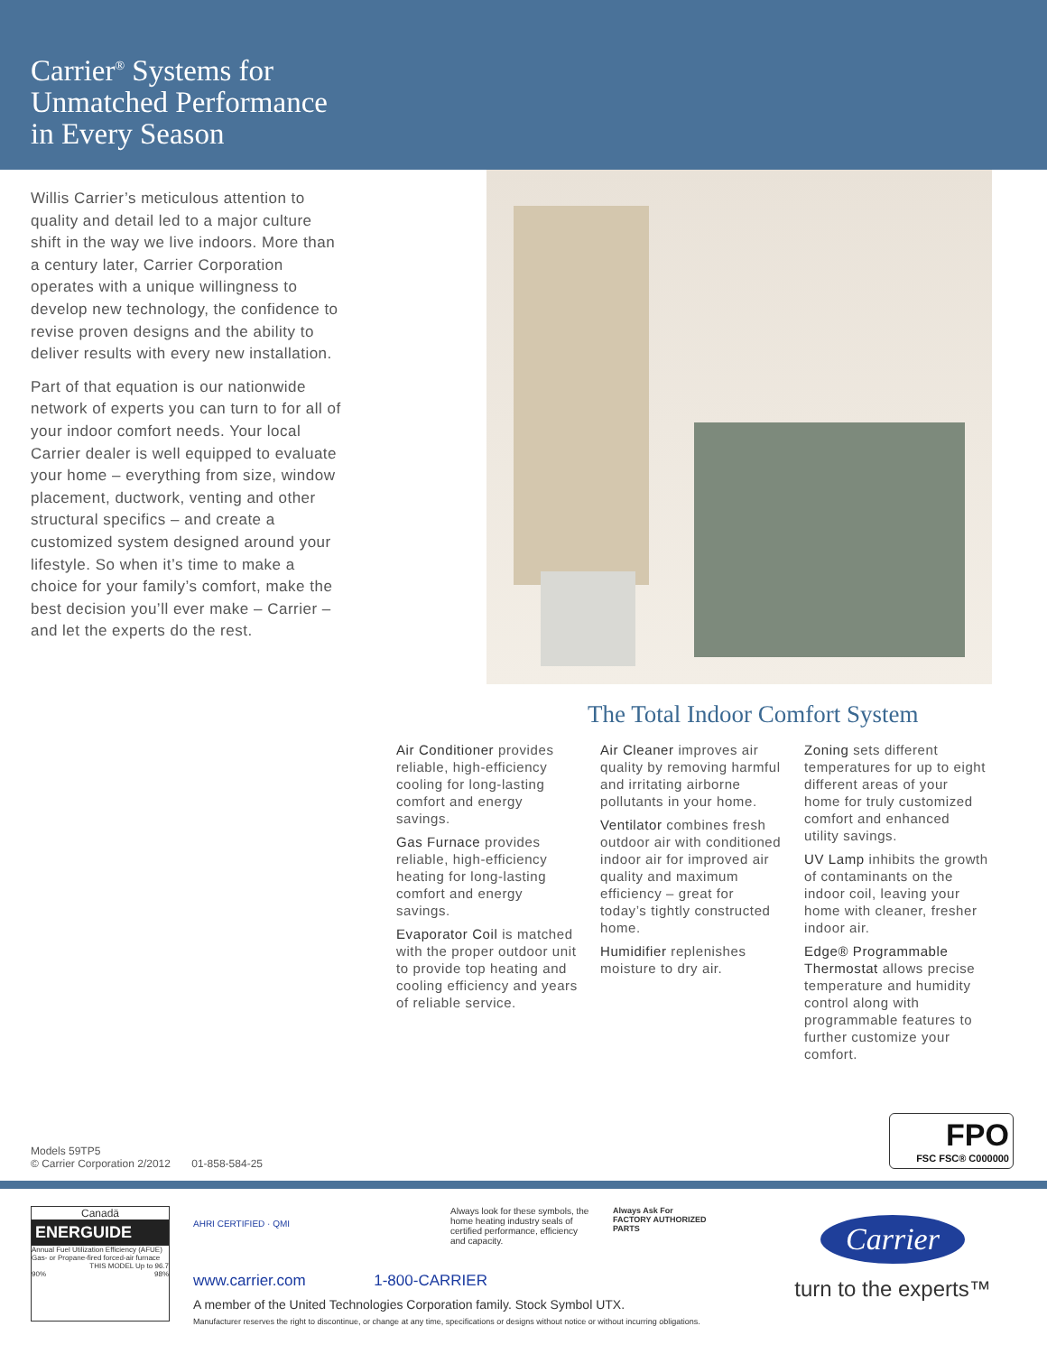Carrier<sup>®</sup> Systems for
Unmatched Performance
in Every Season
Willis Carrier’s meticulous attention to quality and detail led to a major culture shift in the way we live indoors. More than a century later, Carrier Corporation operates with a unique willingness to develop new technology, the confidence to revise proven designs and the ability to deliver results with every new installation.
Part of that equation is our nationwide network of experts you can turn to for all of your indoor comfort needs. Your local Carrier dealer is well equipped to evaluate your home – everything from size, window placement, ductwork, venting and other structural specifics – and create a customized system designed around your lifestyle. So when it’s time to make a choice for your family’s comfort, make the best decision you’ll ever make – Carrier – and let the experts do the rest.
The Total Indoor Comfort System
Air Conditioner provides reliable, high-efficiency cooling for long-lasting comfort and energy savings.
Gas Furnace provides reliable, high-efficiency heating for long-lasting comfort and energy savings.
Evaporator Coil is matched with the proper outdoor unit to provide top heating and cooling efficiency and years of reliable service.
Air Cleaner improves air quality by removing harmful and irritating airborne pollutants in your home.
Ventilator combines fresh outdoor air with conditioned indoor air for improved air quality and maximum efficiency – great for today’s tightly constructed home.
Humidifier replenishes moisture to dry air.
Zoning sets different temperatures for up to eight different areas of your home for truly customized comfort and enhanced utility savings.
UV Lamp inhibits the growth of contaminants on the indoor coil, leaving your home with cleaner, fresher indoor air.
Edge® Programmable Thermostat allows precise temperature and humidity control along with programmable features to further customize your comfort.
Models 59TP5
© Carrier Corporation 2/2012 01-858-584-25
FPO
FSC FSC® C000000
Canadä
ENERGUIDE
Annual Fuel Utilization Efficiency (AFUE)
Gas- or Propane-fired forced-air furnace
THIS MODEL Up to 96.7
90% 98%
Always look for these symbols, the home heating industry seals of certified performance, efficiency and capacity.
Always Ask For
FACTORY AUTHORIZED PARTS
AHRI CERTIFIED · QMI
www.carrier.com 1-800-CARRIER
A member of the United Technologies Corporation family. Stock Symbol UTX.
Manufacturer reserves the right to discontinue, or change at any time, specifications or designs without notice or without incurring obligations.
Carrier
turn to the experts™